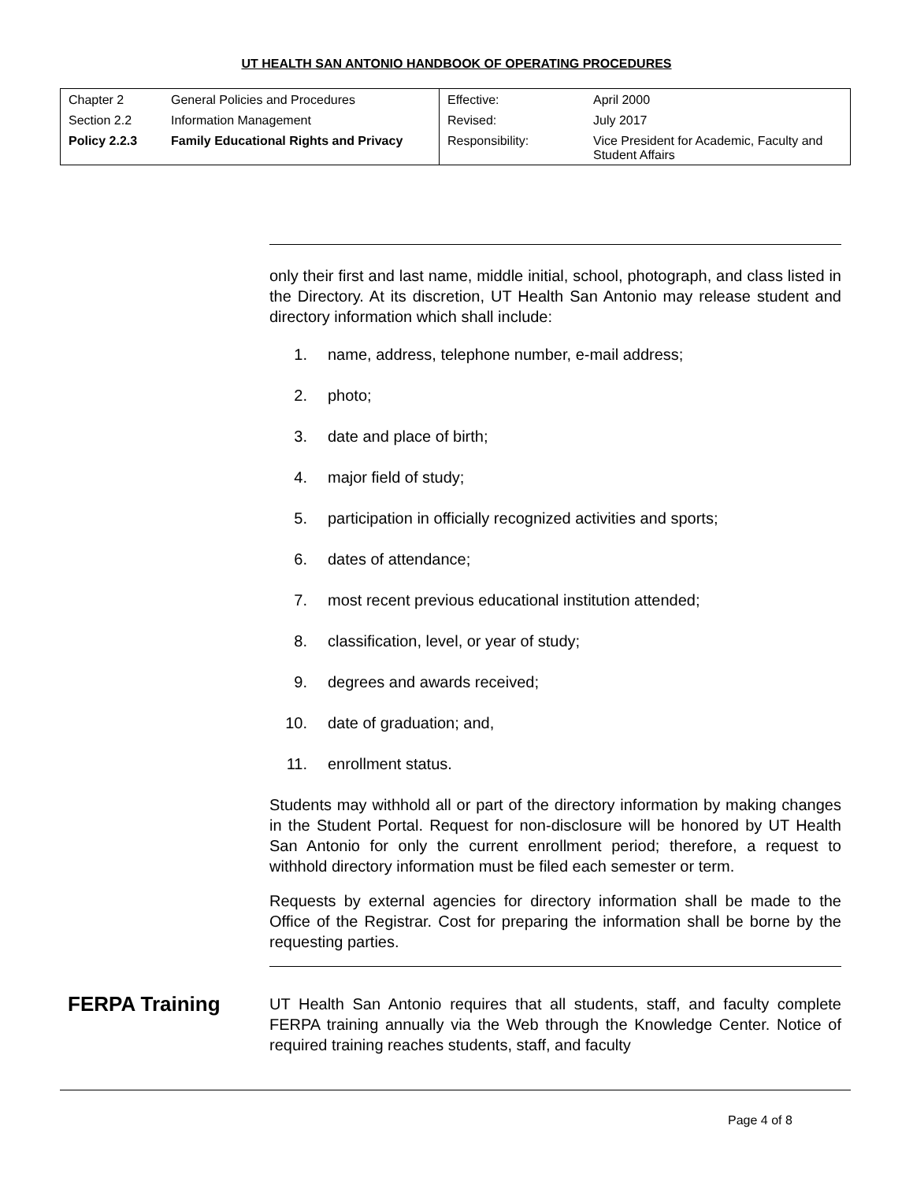UT HEALTH SAN ANTONIO HANDBOOK OF OPERATING PROCEDURES
| Chapter 2 | General Policies and Procedures | Effective: | April 2000 |
| Section 2.2 | Information Management | Revised: | July 2017 |
| Policy 2.2.3 | Family Educational Rights and Privacy | Responsibility: | Vice President for Academic, Faculty and Student Affairs |
only their first and last name, middle initial, school, photograph, and class listed in the Directory. At its discretion, UT Health San Antonio may release student and directory information which shall include:
1. name, address, telephone number, e-mail address;
2. photo;
3. date and place of birth;
4. major field of study;
5. participation in officially recognized activities and sports;
6. dates of attendance;
7. most recent previous educational institution attended;
8. classification, level, or year of study;
9. degrees and awards received;
10. date of graduation; and,
11. enrollment status.
Students may withhold all or part of the directory information by making changes in the Student Portal. Request for non-disclosure will be honored by UT Health San Antonio for only the current enrollment period; therefore, a request to withhold directory information must be filed each semester or term.
Requests by external agencies for directory information shall be made to the Office of the Registrar. Cost for preparing the information shall be borne by the requesting parties.
FERPA Training
UT Health San Antonio requires that all students, staff, and faculty complete FERPA training annually via the Web through the Knowledge Center. Notice of required training reaches students, staff, and faculty
Page 4 of 8